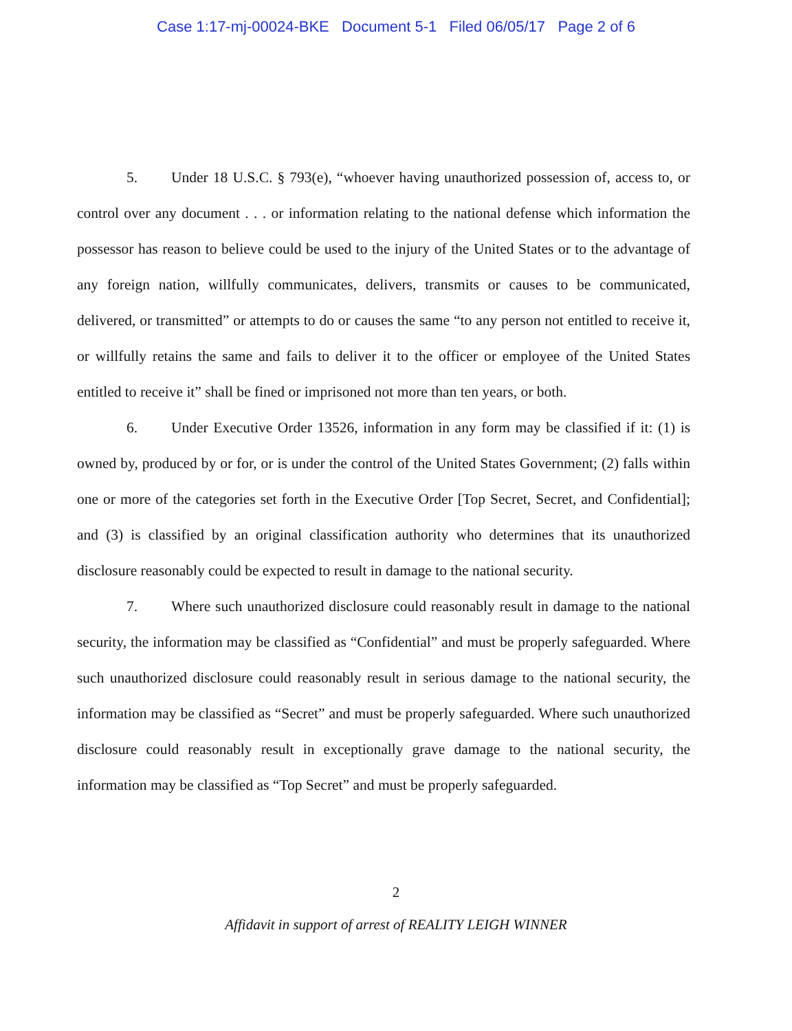Case 1:17-mj-00024-BKE Document 5-1 Filed 06/05/17 Page 2 of 6
5. Under 18 U.S.C. § 793(e), “whoever having unauthorized possession of, access to, or control over any document . . . or information relating to the national defense which information the possessor has reason to believe could be used to the injury of the United States or to the advantage of any foreign nation, willfully communicates, delivers, transmits or causes to be communicated, delivered, or transmitted” or attempts to do or causes the same “to any person not entitled to receive it, or willfully retains the same and fails to deliver it to the officer or employee of the United States entitled to receive it” shall be fined or imprisoned not more than ten years, or both.
6. Under Executive Order 13526, information in any form may be classified if it: (1) is owned by, produced by or for, or is under the control of the United States Government; (2) falls within one or more of the categories set forth in the Executive Order [Top Secret, Secret, and Confidential]; and (3) is classified by an original classification authority who determines that its unauthorized disclosure reasonably could be expected to result in damage to the national security.
7. Where such unauthorized disclosure could reasonably result in damage to the national security, the information may be classified as “Confidential” and must be properly safeguarded. Where such unauthorized disclosure could reasonably result in serious damage to the national security, the information may be classified as “Secret” and must be properly safeguarded. Where such unauthorized disclosure could reasonably result in exceptionally grave damage to the national security, the information may be classified as “Top Secret” and must be properly safeguarded.
2
Affidavit in support of arrest of REALITY LEIGH WINNER